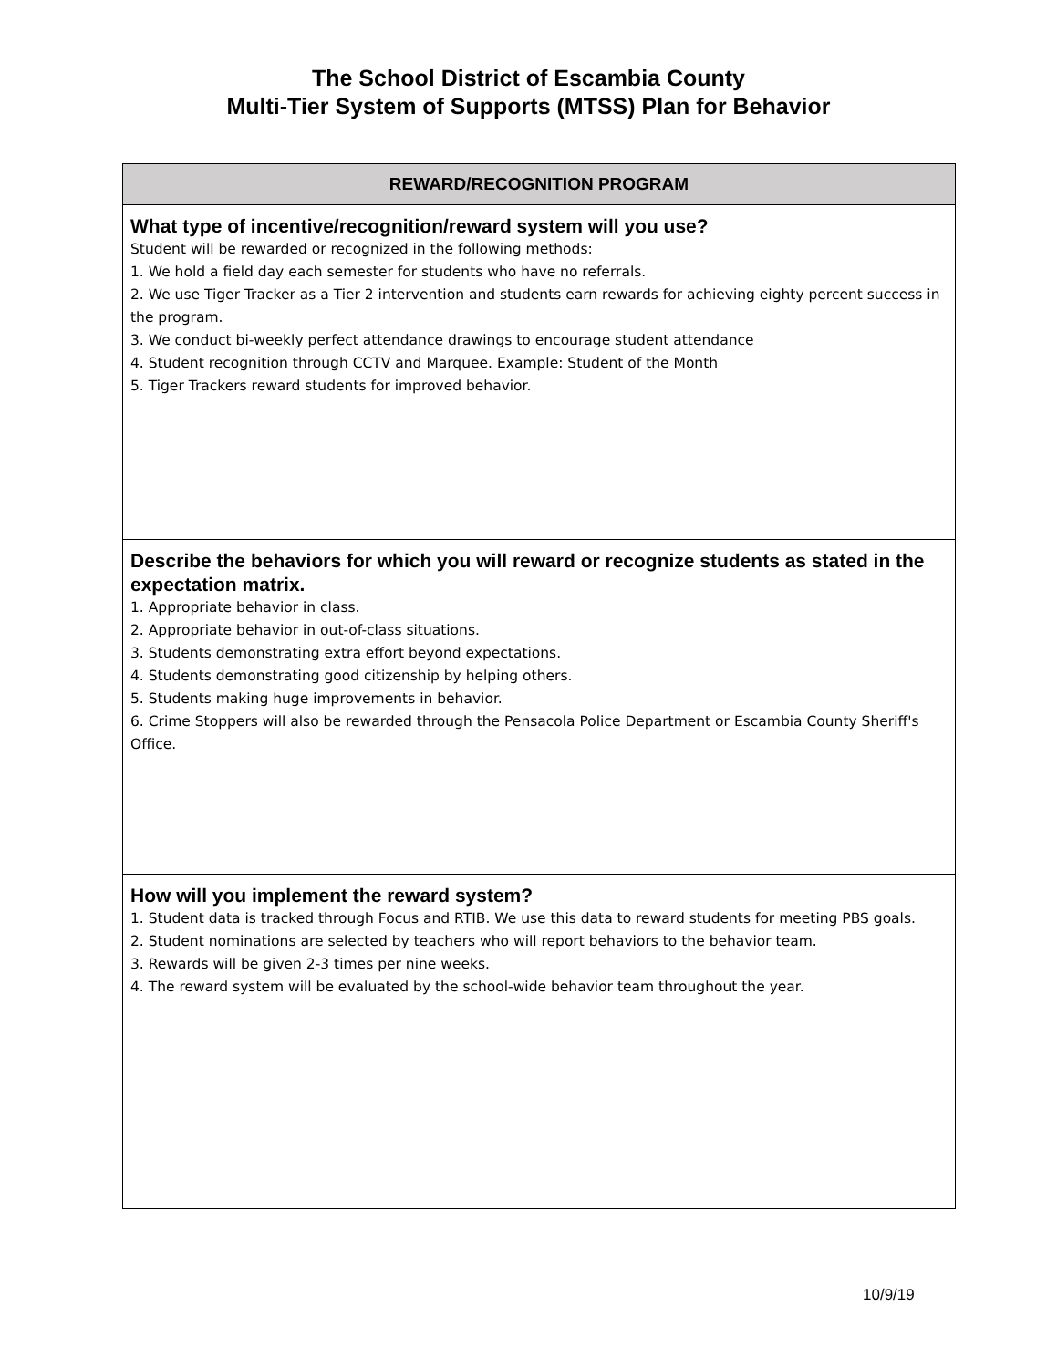The School District of Escambia County
Multi-Tier System of Supports (MTSS) Plan for Behavior
| REWARD/RECOGNITION PROGRAM |
| --- |
| What type of incentive/recognition/reward system will you use? Student will be rewarded or recognized in the following methods: 1. We hold a field day each semester for students who have no referrals. 2. We use Tiger Tracker as a Tier 2 intervention and students earn rewards for achieving eighty percent success in the program. 3. We conduct bi-weekly perfect attendance drawings to encourage student attendance 4. Student recognition through CCTV and Marquee. Example: Student of the Month 5. Tiger Trackers reward students for improved behavior. |
| Describe the behaviors for which you will reward or recognize students as stated in the expectation matrix. 1. Appropriate behavior in class. 2. Appropriate behavior in out-of-class situations. 3. Students demonstrating extra effort beyond expectations. 4. Students demonstrating good citizenship by helping others. 5. Students making huge improvements in behavior. 6. Crime Stoppers will also be rewarded through the Pensacola Police Department or Escambia County Sheriff's Office. |
| How will you implement the reward system? 1. Student data is tracked through Focus and RTIB. We use this data to reward students for meeting PBS goals. 2. Student nominations are selected by teachers who will report behaviors to the behavior team. 3. Rewards will be given 2-3 times per nine weeks. 4. The reward system will be evaluated by the school-wide behavior team throughout the year. |
10/9/19